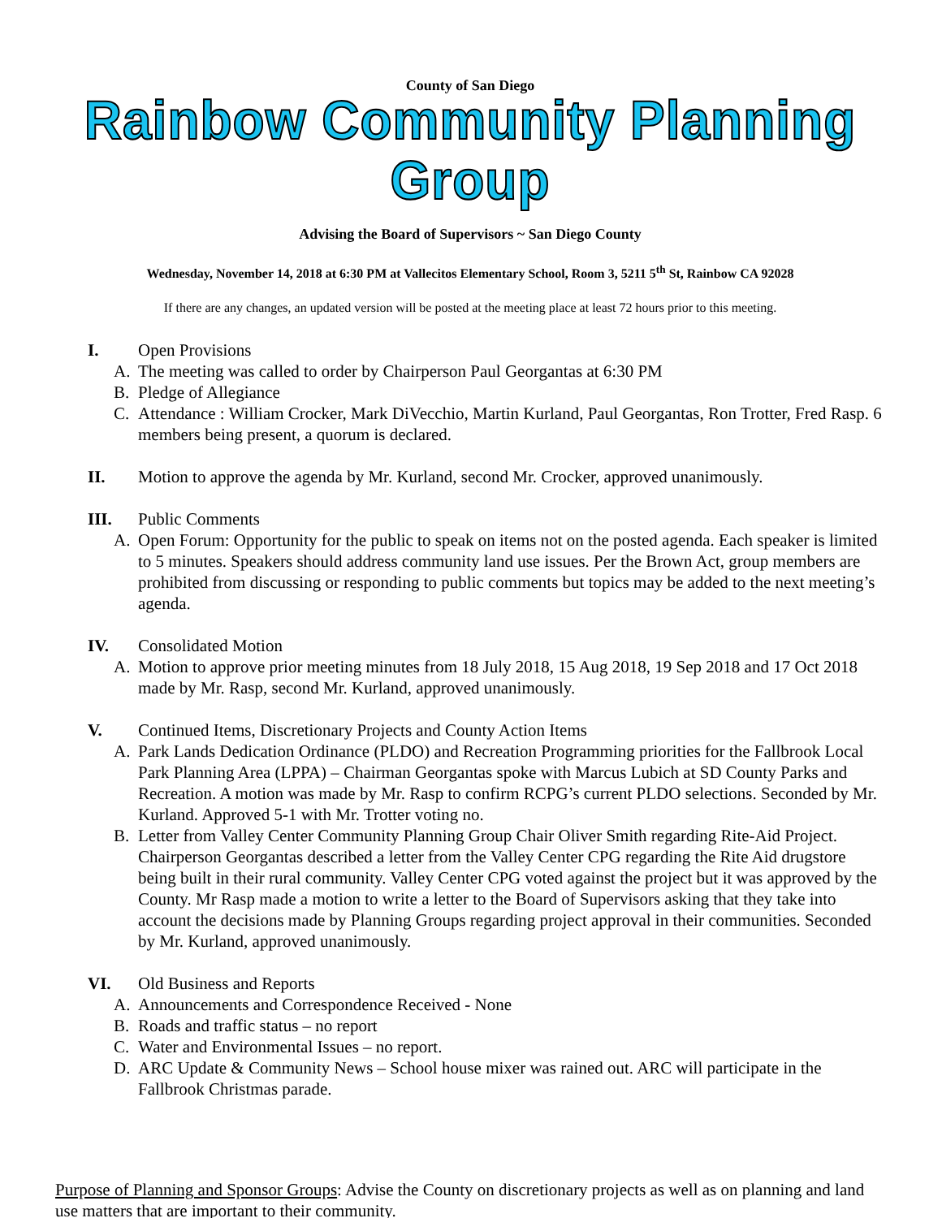County of San Diego
Rainbow Community Planning Group
Advising the Board of Supervisors ~ San Diego County
Wednesday, November 14, 2018 at 6:30 PM at Vallecitos Elementary School, Room 3, 5211 5<sup>th</sup> St, Rainbow CA 92028
If there are any changes, an updated version will be posted at the meeting place at least 72 hours prior to this meeting.
I. Open Provisions
A. The meeting was called to order by Chairperson Paul Georgantas at 6:30 PM
B. Pledge of Allegiance
C. Attendance : William Crocker, Mark DiVecchio, Martin Kurland, Paul Georgantas, Ron Trotter, Fred Rasp. 6 members being present, a quorum is declared.
II. Motion to approve the agenda by Mr. Kurland, second Mr. Crocker, approved unanimously.
III. Public Comments
A. Open Forum: Opportunity for the public to speak on items not on the posted agenda. Each speaker is limited to 5 minutes. Speakers should address community land use issues. Per the Brown Act, group members are prohibited from discussing or responding to public comments but topics may be added to the next meeting’s agenda.
IV. Consolidated Motion
A. Motion to approve prior meeting minutes from 18 July 2018, 15 Aug 2018, 19 Sep 2018 and 17 Oct 2018 made by Mr. Rasp, second Mr. Kurland, approved unanimously.
V. Continued Items, Discretionary Projects and County Action Items
A. Park Lands Dedication Ordinance (PLDO) and Recreation Programming priorities for the Fallbrook Local Park Planning Area (LPPA) – Chairman Georgantas spoke with Marcus Lubich at SD County Parks and Recreation. A motion was made by Mr. Rasp to confirm RCPG’s current PLDO selections. Seconded by Mr. Kurland. Approved 5-1 with Mr. Trotter voting no.
B. Letter from Valley Center Community Planning Group Chair Oliver Smith regarding Rite-Aid Project. Chairperson Georgantas described a letter from the Valley Center CPG regarding the Rite Aid drugstore being built in their rural community. Valley Center CPG voted against the project but it was approved by the County. Mr Rasp made a motion to write a letter to the Board of Supervisors asking that they take into account the decisions made by Planning Groups regarding project approval in their communities. Seconded by Mr. Kurland, approved unanimously.
VI. Old Business and Reports
A. Announcements and Correspondence Received - None
B. Roads and traffic status – no report
C. Water and Environmental Issues – no report.
D. ARC Update & Community News – School house mixer was rained out. ARC will participate in the Fallbrook Christmas parade.
Purpose of Planning and Sponsor Groups: Advise the County on discretionary projects as well as on planning and land use matters that are important to their community.